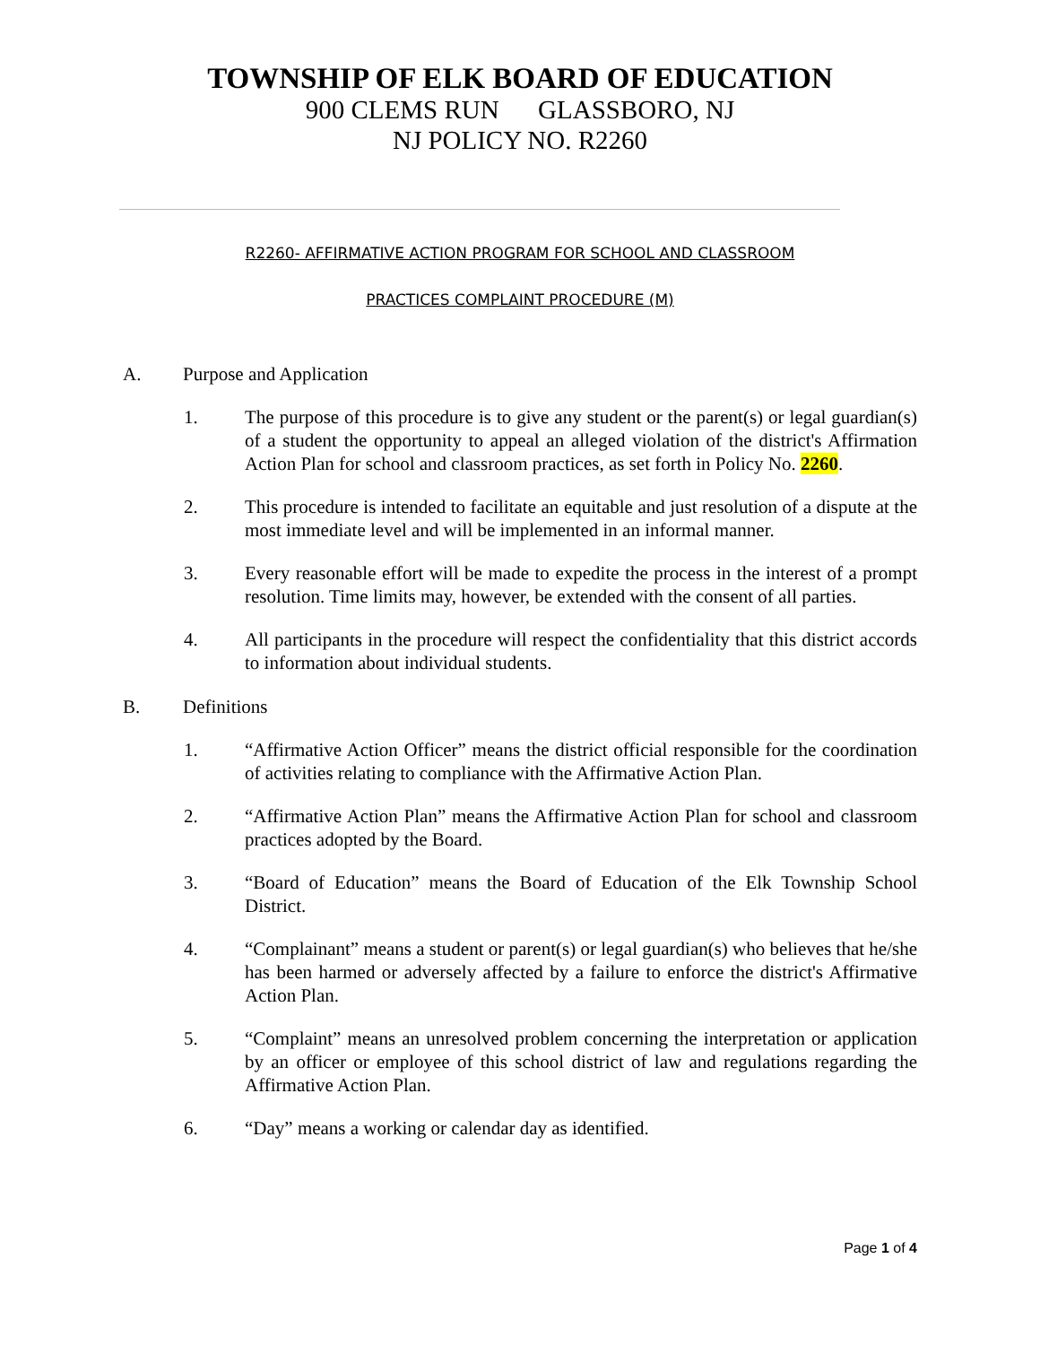TOWNSHIP OF ELK BOARD OF EDUCATION
900 CLEMS RUN GLASSBORO, NJ
NJ POLICY NO. R2260
R2260- AFFIRMATIVE ACTION PROGRAM FOR SCHOOL AND CLASSROOM
PRACTICES COMPLAINT PROCEDURE (M)
A. Purpose and Application
1. The purpose of this procedure is to give any student or the parent(s) or legal guardian(s) of a student the opportunity to appeal an alleged violation of the district's Affirmation Action Plan for school and classroom practices, as set forth in Policy No. 2260.
2. This procedure is intended to facilitate an equitable and just resolution of a dispute at the most immediate level and will be implemented in an informal manner.
3. Every reasonable effort will be made to expedite the process in the interest of a prompt resolution. Time limits may, however, be extended with the consent of all parties.
4. All participants in the procedure will respect the confidentiality that this district accords to information about individual students.
B. Definitions
1. “Affirmative Action Officer” means the district official responsible for the coordination of activities relating to compliance with the Affirmative Action Plan.
2. “Affirmative Action Plan” means the Affirmative Action Plan for school and classroom practices adopted by the Board.
3. “Board of Education” means the Board of Education of the Elk Township School District.
4. “Complainant” means a student or parent(s) or legal guardian(s) who believes that he/she has been harmed or adversely affected by a failure to enforce the district's Affirmative Action Plan.
5. “Complaint” means an unresolved problem concerning the interpretation or application by an officer or employee of this school district of law and regulations regarding the Affirmative Action Plan.
6. “Day” means a working or calendar day as identified.
Page 1 of 4